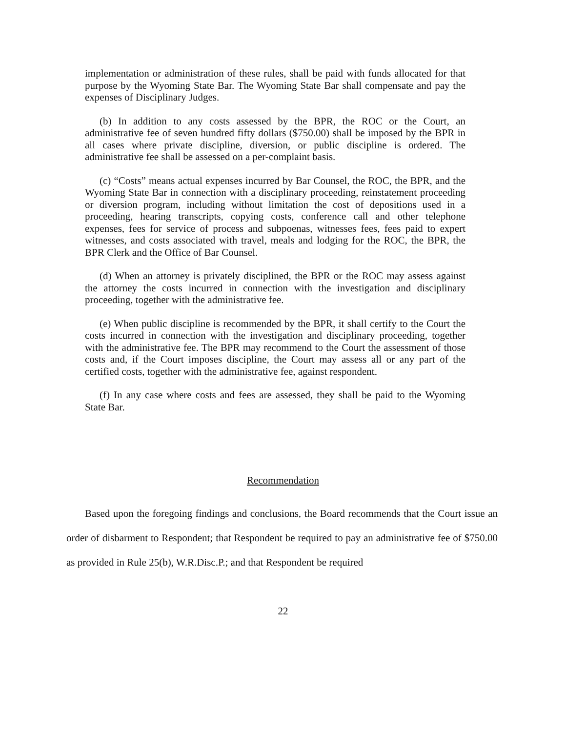implementation or administration of these rules, shall be paid with funds allocated for that purpose by the Wyoming State Bar. The Wyoming State Bar shall compensate and pay the expenses of Disciplinary Judges.
(b) In addition to any costs assessed by the BPR, the ROC or the Court, an administrative fee of seven hundred fifty dollars ($750.00) shall be imposed by the BPR in all cases where private discipline, diversion, or public discipline is ordered. The administrative fee shall be assessed on a per-complaint basis.
(c) “Costs” means actual expenses incurred by Bar Counsel, the ROC, the BPR, and the Wyoming State Bar in connection with a disciplinary proceeding, reinstatement proceeding or diversion program, including without limitation the cost of depositions used in a proceeding, hearing transcripts, copying costs, conference call and other telephone expenses, fees for service of process and subpoenas, witnesses fees, fees paid to expert witnesses, and costs associated with travel, meals and lodging for the ROC, the BPR, the BPR Clerk and the Office of Bar Counsel.
(d) When an attorney is privately disciplined, the BPR or the ROC may assess against the attorney the costs incurred in connection with the investigation and disciplinary proceeding, together with the administrative fee.
(e) When public discipline is recommended by the BPR, it shall certify to the Court the costs incurred in connection with the investigation and disciplinary proceeding, together with the administrative fee. The BPR may recommend to the Court the assessment of those costs and, if the Court imposes discipline, the Court may assess all or any part of the certified costs, together with the administrative fee, against respondent.
(f) In any case where costs and fees are assessed, they shall be paid to the Wyoming State Bar.
Recommendation
Based upon the foregoing findings and conclusions, the Board recommends that the Court issue an order of disbarment to Respondent; that Respondent be required to pay an administrative fee of $750.00 as provided in Rule 25(b), W.R.Disc.P.; and that Respondent be required
22